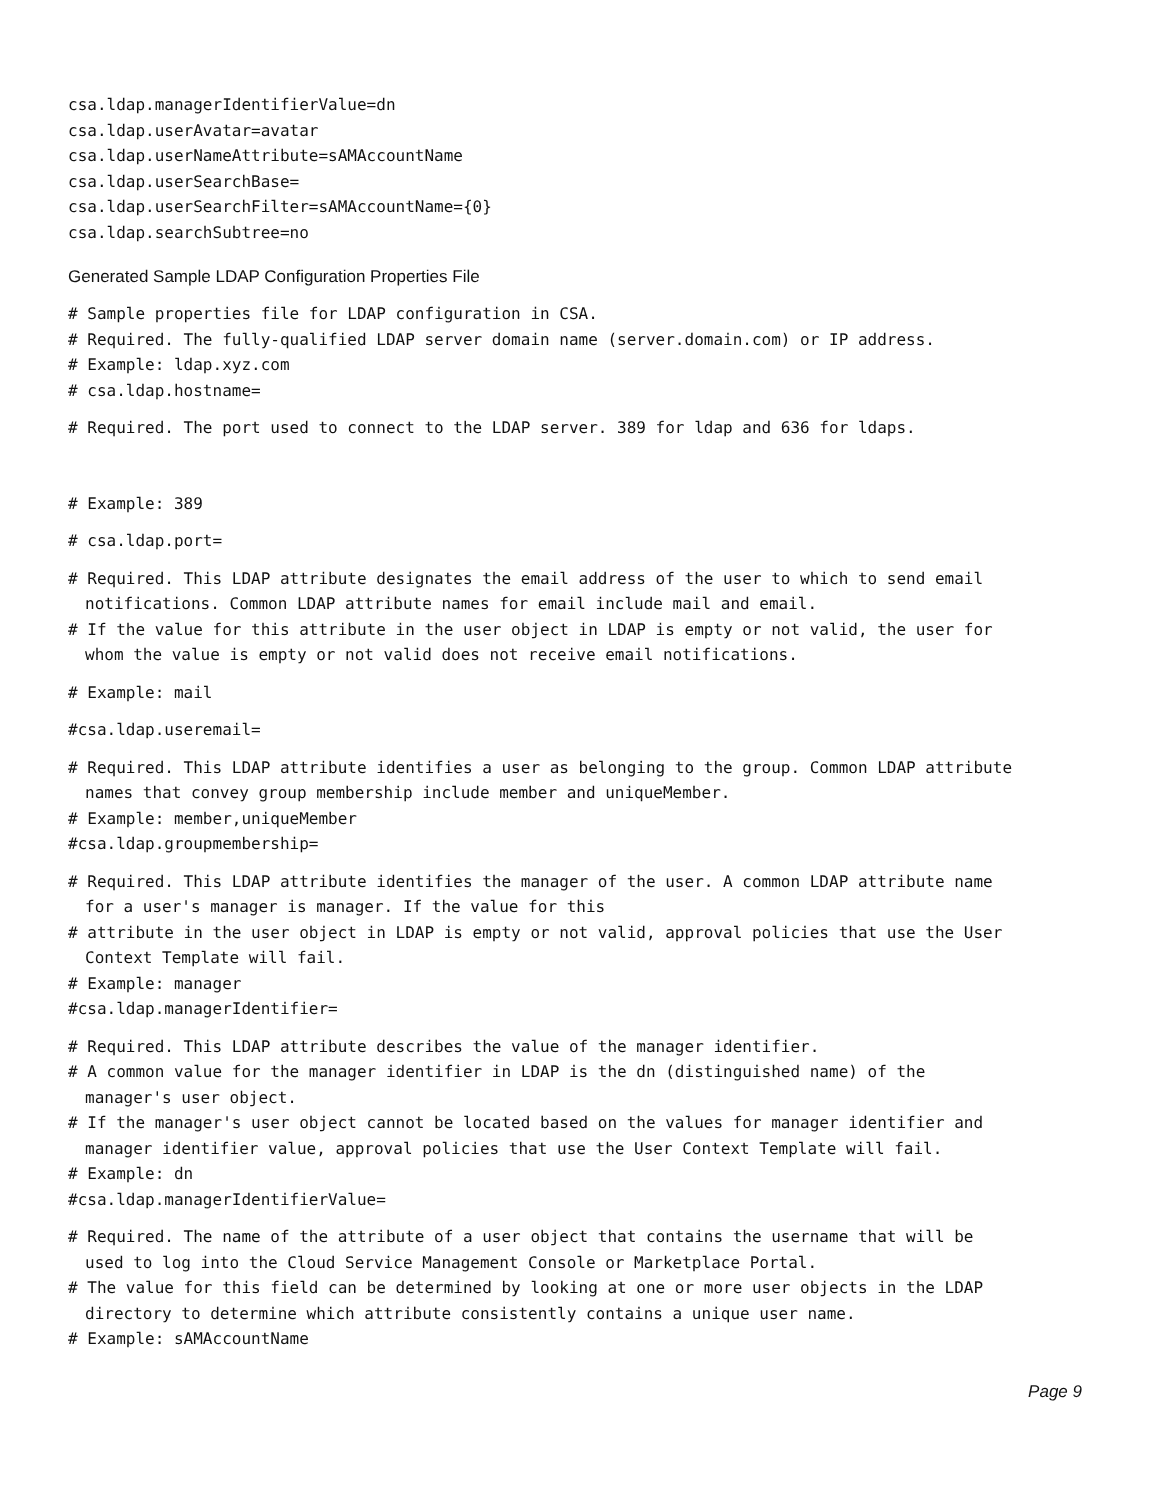csa.ldap.managerIdentifierValue=dn
csa.ldap.userAvatar=avatar
csa.ldap.userNameAttribute=sAMAccountName
csa.ldap.userSearchBase=
csa.ldap.userSearchFilter=sAMAccountName={0}
csa.ldap.searchSubtree=no
Generated Sample LDAP Configuration Properties File
# Sample properties file for LDAP configuration in CSA.
# Required. The fully-qualified LDAP server domain name (server.domain.com) or IP address.
# Example: ldap.xyz.com
# csa.ldap.hostname=
# Required. The port used to connect to the LDAP server. 389 for ldap and 636 for ldaps.
# Example: 389
# csa.ldap.port=
# Required. This LDAP attribute designates the email address of the user to which to send email
notifications. Common LDAP attribute names for email include mail and email.
# If the value for this attribute in the user object in LDAP is empty or not valid, the user for
whom the value is empty or not valid does not receive email notifications.
# Example: mail
#csa.ldap.useremail=
# Required. This LDAP attribute identifies a user as belonging to the group. Common LDAP attribute
names that convey group membership include member and uniqueMember.
# Example: member,uniqueMember
#csa.ldap.groupmembership=
# Required. This LDAP attribute identifies the manager of the user. A common LDAP attribute name
for a user's manager is manager. If the value for this
# attribute in the user object in LDAP is empty or not valid, approval policies that use the User
Context Template will fail.
# Example: manager
#csa.ldap.managerIdentifier=
# Required. This LDAP attribute describes the value of the manager identifier.
# A common value for the manager identifier in LDAP is the dn (distinguished name) of the
manager's user object.
# If the manager's user object cannot be located based on the values for manager identifier and
manager identifier value, approval policies that use the User Context Template will fail.
# Example: dn
#csa.ldap.managerIdentifierValue=
# Required. The name of the attribute of a user object that contains the username that will be
used to log into the Cloud Service Management Console or Marketplace Portal.
# The value for this field can be determined by looking at one or more user objects in the LDAP
directory to determine which attribute consistently contains a unique user name.
# Example: sAMAccountName
Page 9